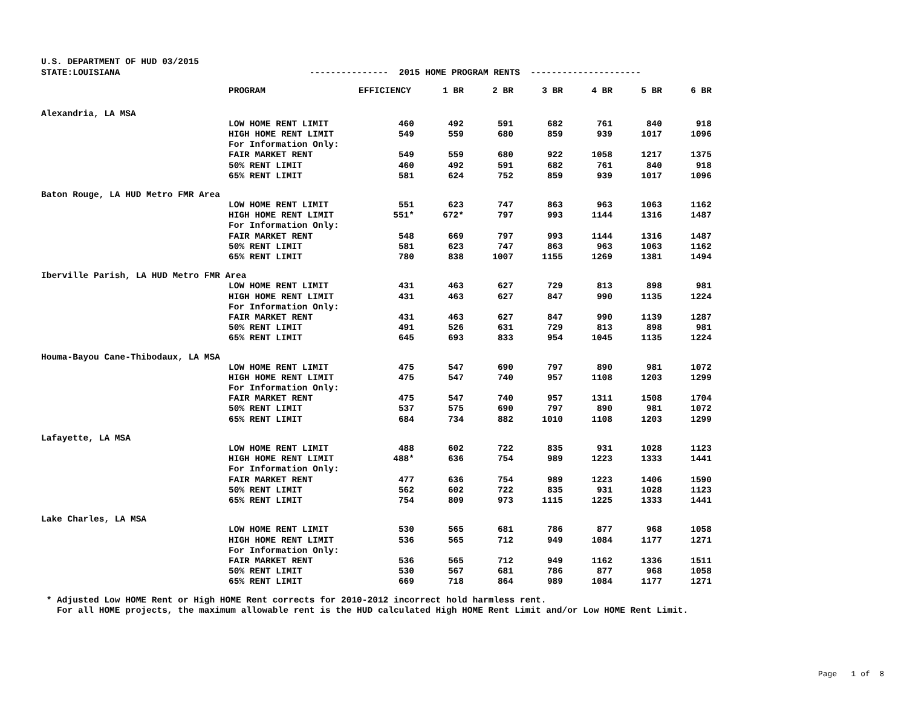U.S. DEPARTMENT OF HUD 03/2015 STATE:LOUISIANA --------------- 2015 HOME PROGRAM RENTS ---------------------
| | PROGRAM | EFFICIENCY | 1 BR | 2 BR | 3 BR | 4 BR | 5 BR | 6 BR |
| --- | --- | --- | --- | --- | --- | --- | --- | --- |
| Alexandria, LA MSA | | | | | | | | |
| | LOW HOME RENT LIMIT | 460 | 492 | 591 | 682 | 761 | 840 | 918 |
| | HIGH HOME RENT LIMIT | 549 | 559 | 680 | 859 | 939 | 1017 | 1096 |
| | For Information Only: | | | | | | | |
| | FAIR MARKET RENT | 549 | 559 | 680 | 922 | 1058 | 1217 | 1375 |
| | 50% RENT LIMIT | 460 | 492 | 591 | 682 | 761 | 840 | 918 |
| | 65% RENT LIMIT | 581 | 624 | 752 | 859 | 939 | 1017 | 1096 |
| Baton Rouge, LA HUD Metro FMR Area | | | | | | | | |
| | LOW HOME RENT LIMIT | 551 | 623 | 747 | 863 | 963 | 1063 | 1162 |
| | HIGH HOME RENT LIMIT | 551* | 672* | 797 | 993 | 1144 | 1316 | 1487 |
| | For Information Only: | | | | | | | |
| | FAIR MARKET RENT | 548 | 669 | 797 | 993 | 1144 | 1316 | 1487 |
| | 50% RENT LIMIT | 581 | 623 | 747 | 863 | 963 | 1063 | 1162 |
| | 65% RENT LIMIT | 780 | 838 | 1007 | 1155 | 1269 | 1381 | 1494 |
| Iberville Parish, LA HUD Metro FMR Area | | | | | | | | |
| | LOW HOME RENT LIMIT | 431 | 463 | 627 | 729 | 813 | 898 | 981 |
| | HIGH HOME RENT LIMIT | 431 | 463 | 627 | 847 | 990 | 1135 | 1224 |
| | For Information Only: | | | | | | | |
| | FAIR MARKET RENT | 431 | 463 | 627 | 847 | 990 | 1139 | 1287 |
| | 50% RENT LIMIT | 491 | 526 | 631 | 729 | 813 | 898 | 981 |
| | 65% RENT LIMIT | 645 | 693 | 833 | 954 | 1045 | 1135 | 1224 |
| Houma-Bayou Cane-Thibodaux, LA MSA | | | | | | | | |
| | LOW HOME RENT LIMIT | 475 | 547 | 690 | 797 | 890 | 981 | 1072 |
| | HIGH HOME RENT LIMIT | 475 | 547 | 740 | 957 | 1108 | 1203 | 1299 |
| | For Information Only: | | | | | | | |
| | FAIR MARKET RENT | 475 | 547 | 740 | 957 | 1311 | 1508 | 1704 |
| | 50% RENT LIMIT | 537 | 575 | 690 | 797 | 890 | 981 | 1072 |
| | 65% RENT LIMIT | 684 | 734 | 882 | 1010 | 1108 | 1203 | 1299 |
| Lafayette, LA MSA | | | | | | | | |
| | LOW HOME RENT LIMIT | 488 | 602 | 722 | 835 | 931 | 1028 | 1123 |
| | HIGH HOME RENT LIMIT | 488* | 636 | 754 | 989 | 1223 | 1333 | 1441 |
| | For Information Only: | | | | | | | |
| | FAIR MARKET RENT | 477 | 636 | 754 | 989 | 1223 | 1406 | 1590 |
| | 50% RENT LIMIT | 562 | 602 | 722 | 835 | 931 | 1028 | 1123 |
| | 65% RENT LIMIT | 754 | 809 | 973 | 1115 | 1225 | 1333 | 1441 |
| Lake Charles, LA MSA | | | | | | | | |
| | LOW HOME RENT LIMIT | 530 | 565 | 681 | 786 | 877 | 968 | 1058 |
| | HIGH HOME RENT LIMIT | 536 | 565 | 712 | 949 | 1084 | 1177 | 1271 |
| | For Information Only: | | | | | | | |
| | FAIR MARKET RENT | 536 | 565 | 712 | 949 | 1162 | 1336 | 1511 |
| | 50% RENT LIMIT | 530 | 567 | 681 | 786 | 877 | 968 | 1058 |
| | 65% RENT LIMIT | 669 | 718 | 864 | 989 | 1084 | 1177 | 1271 |
* Adjusted Low HOME Rent or High HOME Rent corrects for 2010-2012 incorrect hold harmless rent. For all HOME projects, the maximum allowable rent is the HUD calculated High HOME Rent Limit and/or Low HOME Rent Limit.
Page 1 of 8